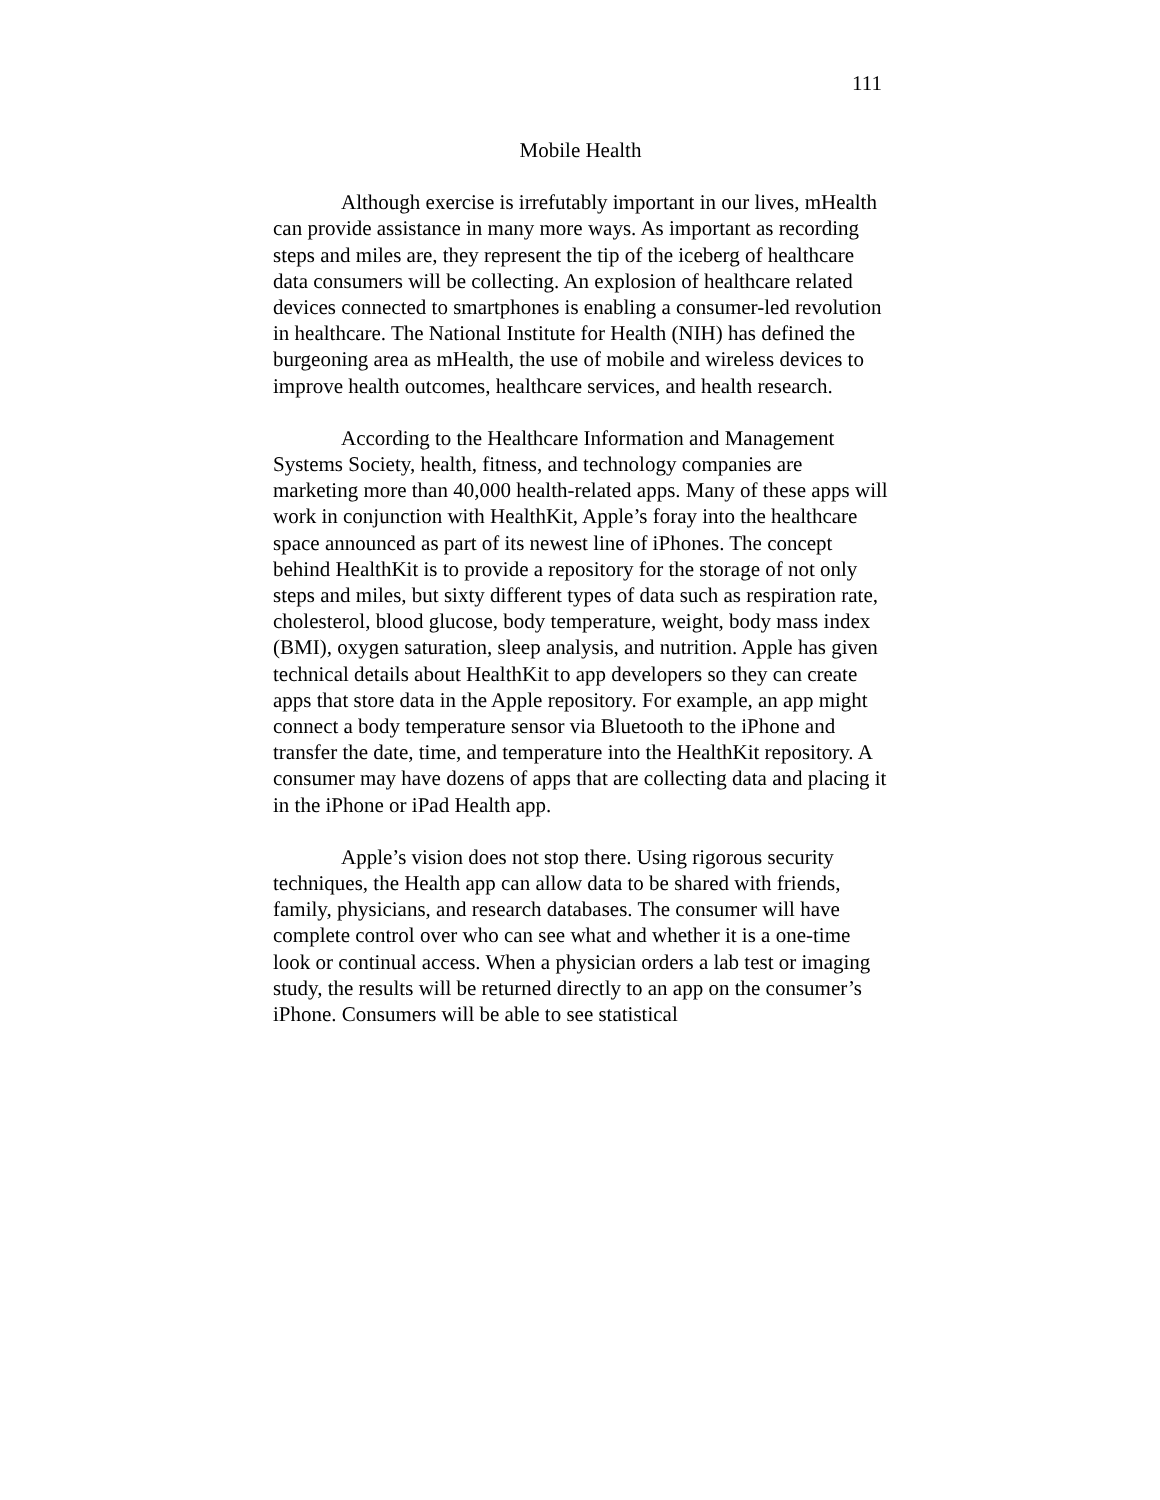111
Mobile Health
Although exercise is irrefutably important in our lives, mHealth can provide assistance in many more ways. As important as recording steps and miles are, they represent the tip of the iceberg of healthcare data consumers will be collecting. An explosion of healthcare related devices connected to smartphones is enabling a consumer-led revolution in healthcare. The National Institute for Health (NIH) has defined the burgeoning area as mHealth, the use of mobile and wireless devices to improve health outcomes, healthcare services, and health research.
According to the Healthcare Information and Management Systems Society, health, fitness, and technology companies are marketing more than 40,000 health-related apps. Many of these apps will work in conjunction with HealthKit, Apple’s foray into the healthcare space announced as part of its newest line of iPhones. The concept behind HealthKit is to provide a repository for the storage of not only steps and miles, but sixty different types of data such as respiration rate, cholesterol, blood glucose, body temperature, weight, body mass index (BMI), oxygen saturation, sleep analysis, and nutrition. Apple has given technical details about HealthKit to app developers so they can create apps that store data in the Apple repository. For example, an app might connect a body temperature sensor via Bluetooth to the iPhone and transfer the date, time, and temperature into the HealthKit repository. A consumer may have dozens of apps that are collecting data and placing it in the iPhone or iPad Health app.
Apple’s vision does not stop there. Using rigorous security techniques, the Health app can allow data to be shared with friends, family, physicians, and research databases. The consumer will have complete control over who can see what and whether it is a one-time look or continual access. When a physician orders a lab test or imaging study, the results will be returned directly to an app on the consumer’s iPhone. Consumers will be able to see statistical